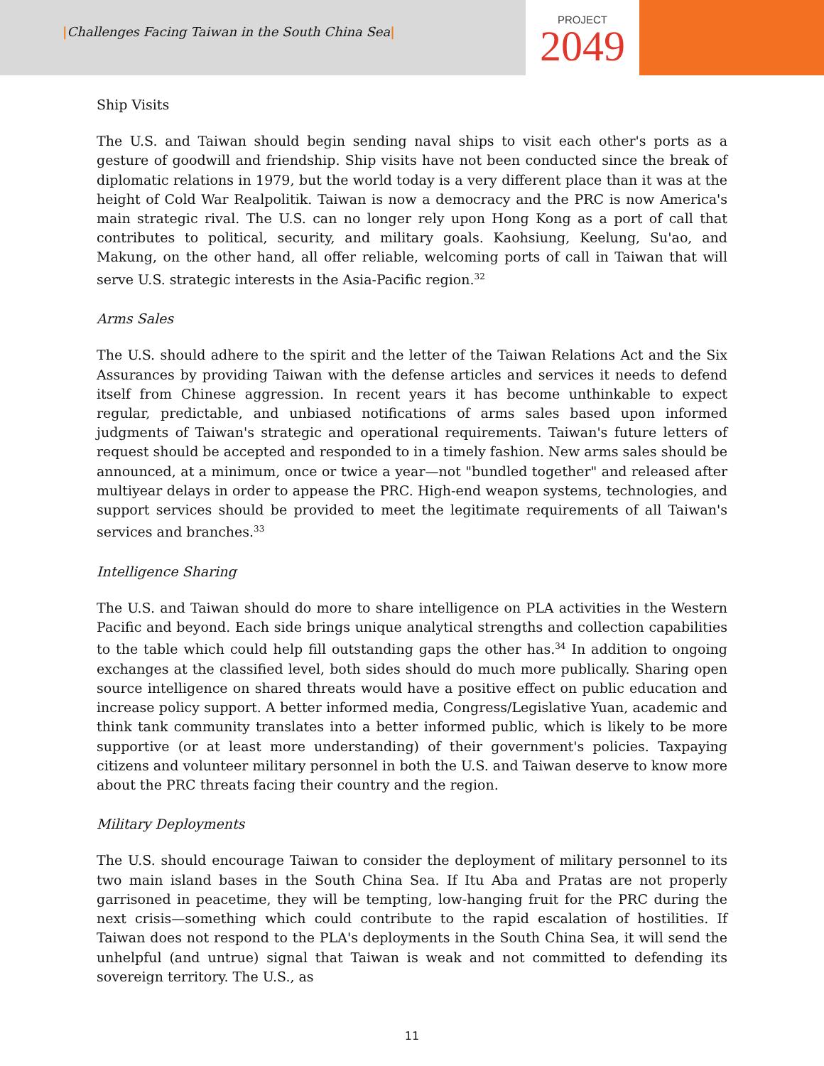|Challenges Facing Taiwan in the South China Sea|
PROJECT
2049
Ship Visits
The U.S. and Taiwan should begin sending naval ships to visit each other's ports as a gesture of goodwill and friendship. Ship visits have not been conducted since the break of diplomatic relations in 1979, but the world today is a very different place than it was at the height of Cold War Realpolitik. Taiwan is now a democracy and the PRC is now America's main strategic rival. The U.S. can no longer rely upon Hong Kong as a port of call that contributes to political, security, and military goals. Kaohsiung, Keelung, Su'ao, and Makung, on the other hand, all offer reliable, welcoming ports of call in Taiwan that will serve U.S. strategic interests in the Asia-Pacific region.<sup>32</sup>
Arms Sales
The U.S. should adhere to the spirit and the letter of the Taiwan Relations Act and the Six Assurances by providing Taiwan with the defense articles and services it needs to defend itself from Chinese aggression. In recent years it has become unthinkable to expect regular, predictable, and unbiased notifications of arms sales based upon informed judgments of Taiwan's strategic and operational requirements. Taiwan's future letters of request should be accepted and responded to in a timely fashion. New arms sales should be announced, at a minimum, once or twice a year—not "bundled together" and released after multiyear delays in order to appease the PRC. High-end weapon systems, technologies, and support services should be provided to meet the legitimate requirements of all Taiwan's services and branches.<sup>33</sup>
Intelligence Sharing
The U.S. and Taiwan should do more to share intelligence on PLA activities in the Western Pacific and beyond. Each side brings unique analytical strengths and collection capabilities to the table which could help fill outstanding gaps the other has.<sup>34</sup> In addition to ongoing exchanges at the classified level, both sides should do much more publically. Sharing open source intelligence on shared threats would have a positive effect on public education and increase policy support. A better informed media, Congress/Legislative Yuan, academic and think tank community translates into a better informed public, which is likely to be more supportive (or at least more understanding) of their government's policies. Taxpaying citizens and volunteer military personnel in both the U.S. and Taiwan deserve to know more about the PRC threats facing their country and the region.
Military Deployments
The U.S. should encourage Taiwan to consider the deployment of military personnel to its two main island bases in the South China Sea. If Itu Aba and Pratas are not properly garrisoned in peacetime, they will be tempting, low-hanging fruit for the PRC during the next crisis—something which could contribute to the rapid escalation of hostilities. If Taiwan does not respond to the PLA's deployments in the South China Sea, it will send the unhelpful (and untrue) signal that Taiwan is weak and not committed to defending its sovereign territory. The U.S., as
11